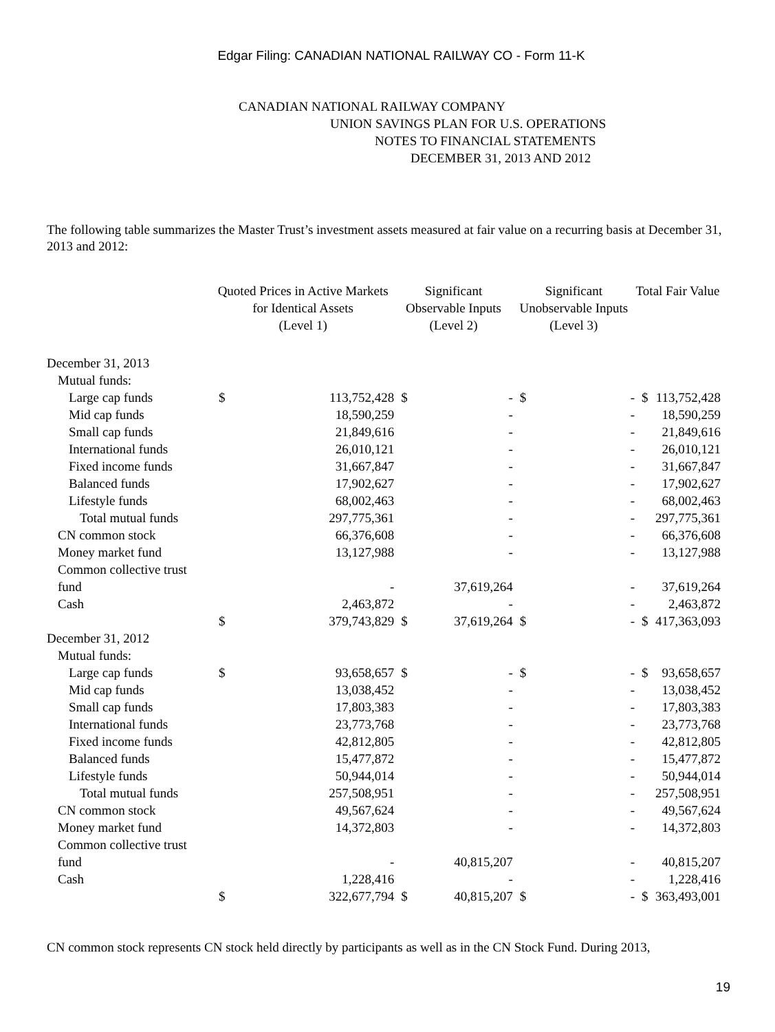Edgar Filing: CANADIAN NATIONAL RAILWAY CO - Form 11-K
CANADIAN NATIONAL RAILWAY COMPANY
UNION SAVINGS PLAN FOR U.S. OPERATIONS
NOTES TO FINANCIAL STATEMENTS
DECEMBER 31, 2013 AND 2012
The following table summarizes the Master Trust’s investment assets measured at fair value on a recurring basis at December 31, 2013 and 2012:
| | Quoted Prices in Active Markets for Identical Assets (Level 1) | | Significant Observable Inputs (Level 2) | | Significant Unobservable Inputs (Level 3) | | Total Fair Value | |
| --- | --- | --- | --- | --- | --- | --- | --- | --- |
| December 31, 2013 | | | | | | | | |
| Mutual funds: | | | | | | | | |
| Large cap funds | $ | 113,752,428 | $ | - | $ | - | $ | 113,752,428 |
| Mid cap funds | | 18,590,259 | | - | | - | | 18,590,259 |
| Small cap funds | | 21,849,616 | | - | | - | | 21,849,616 |
| International funds | | 26,010,121 | | - | | - | | 26,010,121 |
| Fixed income funds | | 31,667,847 | | - | | - | | 31,667,847 |
| Balanced funds | | 17,902,627 | | - | | - | | 17,902,627 |
| Lifestyle funds | | 68,002,463 | | - | | - | | 68,002,463 |
| Total mutual funds | | 297,775,361 | | - | | - | | 297,775,361 |
| CN common stock | | 66,376,608 | | - | | - | | 66,376,608 |
| Money market fund | | 13,127,988 | | - | | - | | 13,127,988 |
| Common collective trust fund | | - | | 37,619,264 | | - | | 37,619,264 |
| Cash | | 2,463,872 | | - | | - | | 2,463,872 |
| | $ | 379,743,829 | $ | 37,619,264 | $ | - | $ | 417,363,093 |
| December 31, 2012 | | | | | | | | |
| Mutual funds: | | | | | | | | |
| Large cap funds | $ | 93,658,657 | $ | - | $ | - | $ | 93,658,657 |
| Mid cap funds | | 13,038,452 | | - | | - | | 13,038,452 |
| Small cap funds | | 17,803,383 | | - | | - | | 17,803,383 |
| International funds | | 23,773,768 | | - | | - | | 23,773,768 |
| Fixed income funds | | 42,812,805 | | - | | - | | 42,812,805 |
| Balanced funds | | 15,477,872 | | - | | - | | 15,477,872 |
| Lifestyle funds | | 50,944,014 | | - | | - | | 50,944,014 |
| Total mutual funds | | 257,508,951 | | - | | - | | 257,508,951 |
| CN common stock | | 49,567,624 | | - | | - | | 49,567,624 |
| Money market fund | | 14,372,803 | | - | | - | | 14,372,803 |
| Common collective trust fund | | - | | 40,815,207 | | - | | 40,815,207 |
| Cash | | 1,228,416 | | - | | - | | 1,228,416 |
| | $ | 322,677,794 | $ | 40,815,207 | $ | - | $ | 363,493,001 |
CN common stock represents CN stock held directly by participants as well as in the CN Stock Fund. During 2013,
19